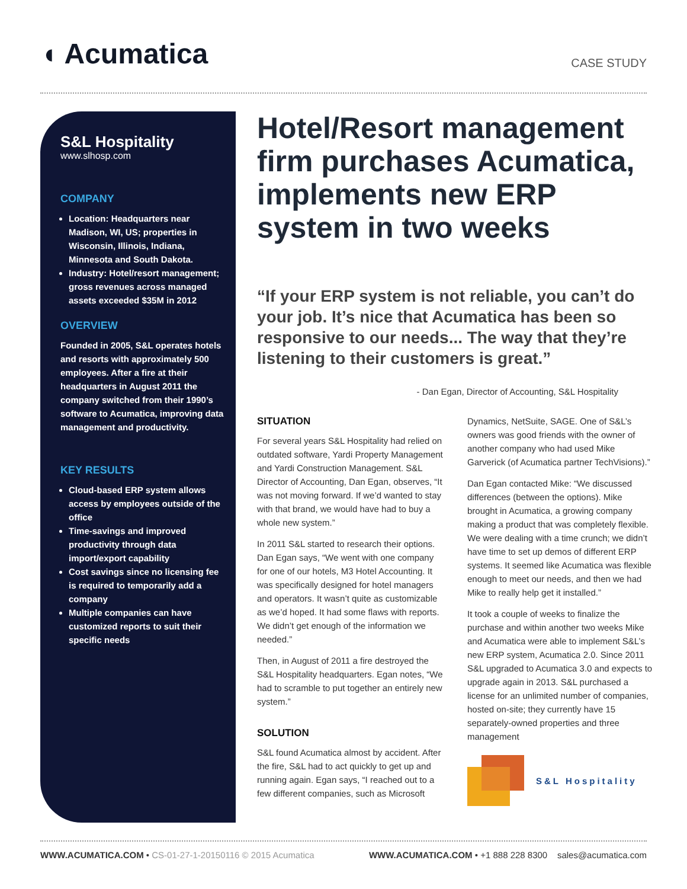◖ Acumatica
CASE STUDY
S&L Hospitality
www.slhosp.com
COMPANY
Location: Headquarters near Madison, WI, US; properties in Wisconsin, Illinois, Indiana, Minnesota and South Dakota.
Industry: Hotel/resort management; gross revenues across managed assets exceeded $35M in 2012
OVERVIEW
Founded in 2005, S&L operates hotels and resorts with approximately 500 employees. After a fire at their headquarters in August 2011 the company switched from their 1990’s software to Acumatica, improving data management and productivity.
KEY RESULTS
Cloud-based ERP system allows access by employees outside of the office
Time-savings and improved productivity through data import/export capability
Cost savings since no licensing fee is required to temporarily add a company
Multiple companies can have customized reports to suit their specific needs
Hotel/Resort management firm purchases Acumatica, implements new ERP system in two weeks
“If your ERP system is not reliable, you can’t do your job. It’s nice that Acumatica has been so responsive to our needs... The way that they’re listening to their customers is great.”
- Dan Egan, Director of Accounting, S&L Hospitality
SITUATION
For several years S&L Hospitality had relied on outdated software, Yardi Property Management and Yardi Construction Management. S&L Director of Accounting, Dan Egan, observes, “It was not moving forward. If we’d wanted to stay with that brand, we would have had to buy a whole new system.”
In 2011 S&L started to research their options. Dan Egan says, “We went with one company for one of our hotels, M3 Hotel Accounting. It was specifically designed for hotel managers and operators. It wasn’t quite as customizable as we’d hoped. It had some flaws with reports. We didn’t get enough of the information we needed.”
Then, in August of 2011 a fire destroyed the S&L Hospitality headquarters. Egan notes, “We had to scramble to put together an entirely new system.”
SOLUTION
S&L found Acumatica almost by accident. After the fire, S&L had to act quickly to get up and running again. Egan says, “I reached out to a few different companies, such as Microsoft Dynamics, NetSuite, SAGE. One of S&L’s owners was good friends with the owner of another company who had used Mike Garverick (of Acumatica partner TechVisions).”
Dan Egan contacted Mike: “We discussed differences (between the options). Mike brought in Acumatica, a growing company making a product that was completely flexible. We were dealing with a time crunch; we didn’t have time to set up demos of different ERP systems. It seemed like Acumatica was flexible enough to meet our needs, and then we had Mike to really help get it installed.”
It took a couple of weeks to finalize the purchase and within another two weeks Mike and Acumatica were able to implement S&L’s new ERP system, Acumatica 2.0. Since 2011 S&L upgraded to Acumatica 3.0 and expects to upgrade again in 2013. S&L purchased a license for an unlimited number of companies, hosted on-site; they currently have 15 separately-owned properties and three management
S&L Hospitality
WWW.ACUMATICA.COM • CS-01-27-1-20150116 © 2015 Acumatica WWW.ACUMATICA.COM • +1 888 228 8300 sales@acumatica.com